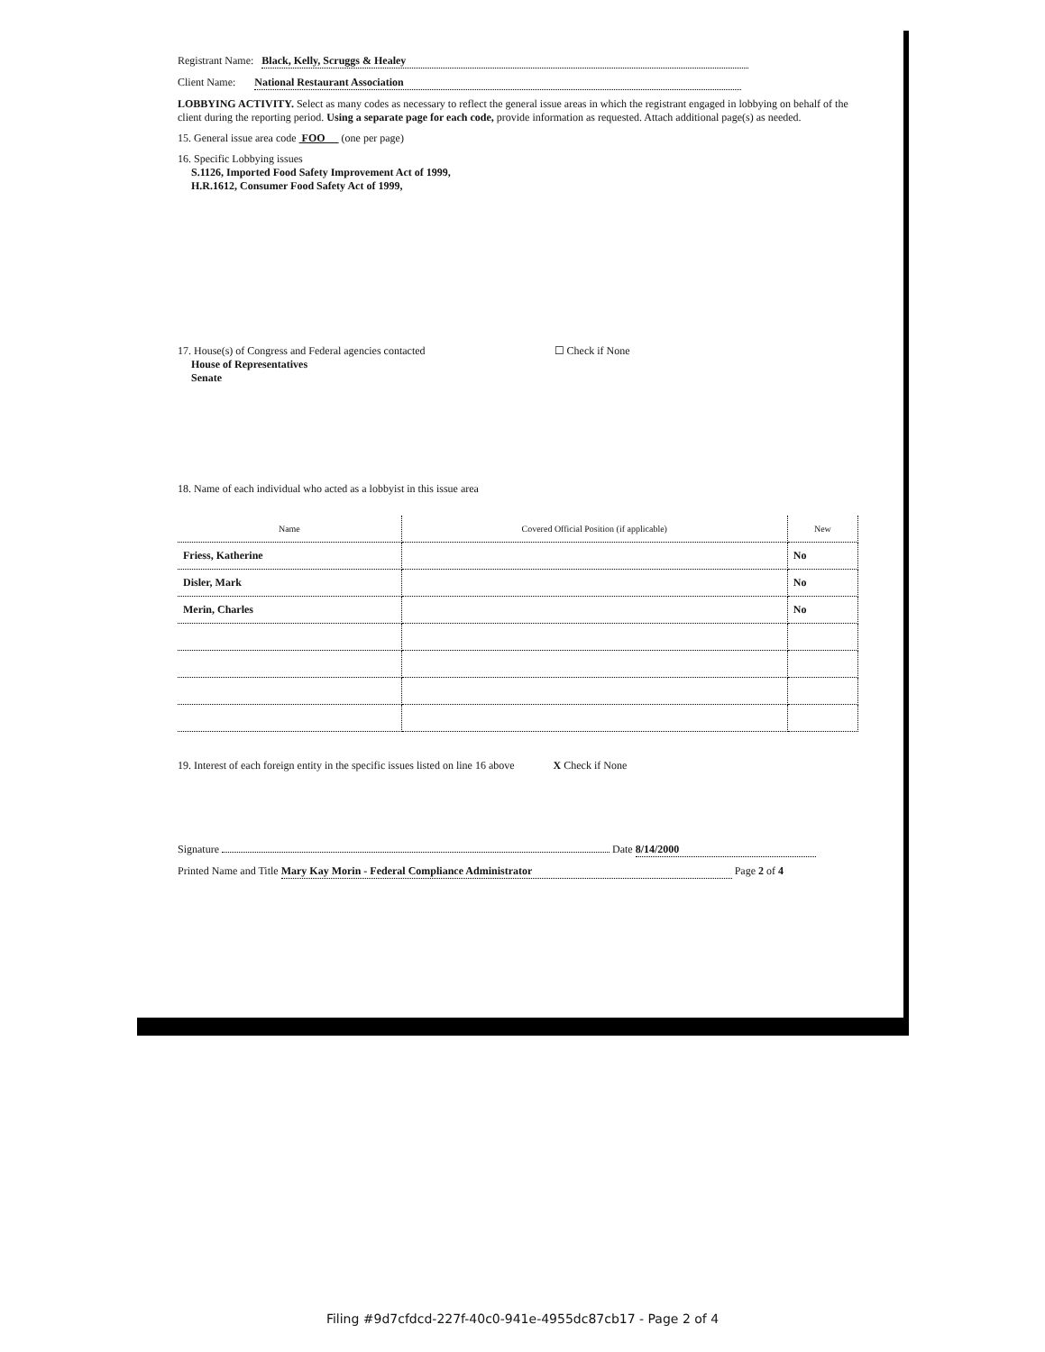Registrant Name: Black, Kelly, Scruggs & Healey
Client Name: National Restaurant Association
LOBBYING ACTIVITY. Select as many codes as necessary to reflect the general issue areas in which the registrant engaged in lobbying on behalf of the client during the reporting period. Using a separate page for each code, provide information as requested. Attach additional page(s) as needed.
15. General issue area code FOO (one per page)
16. Specific Lobbying issues
S.1126, Imported Food Safety Improvement Act of 1999,
H.R.1612, Consumer Food Safety Act of 1999,
17. House(s) of Congress and Federal agencies contacted ☐ Check if None
House of Representatives
Senate
18. Name of each individual who acted as a lobbyist in this issue area
| Name | Covered Official Position (if applicable) | New |
| --- | --- | --- |
| Friess, Katherine | | No |
| Disler, Mark | | No |
| Merin, Charles | | No |
19. Interest of each foreign entity in the specific issues listed on line 16 above X Check if None
Signature Date 8/14/2000
Printed Name and Title Mary Kay Morin - Federal Compliance Administrator Page 2 of 4
Filing #9d7cfdcd-227f-40c0-941e-4955dc87cb17 - Page 2 of 4